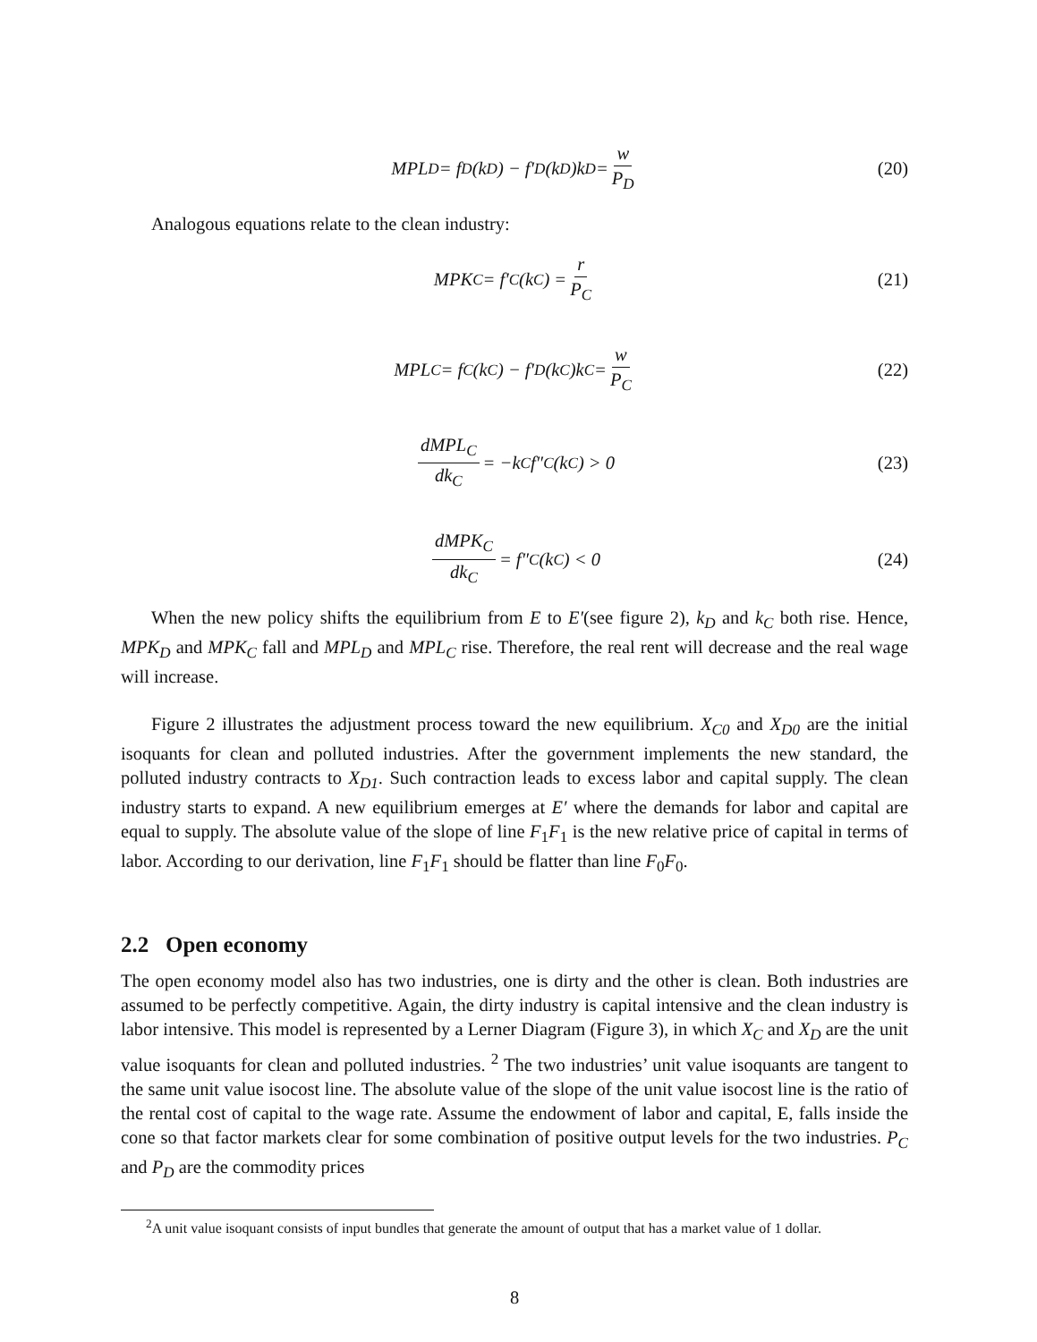MPL<sub>D</sub> = f<sub>D</sub>(k<sub>D</sub>) − f′<sub>D</sub>(k<sub>D</sub>)k<sub>D</sub> = w P<sub>D</sub> (20)
Analogous equations relate to the clean industry:
MPK<sub>C</sub> = f′<sub>C</sub>(k<sub>C</sub>) = r P<sub>C</sub> (21)
MPL<sub>C</sub> = f<sub>C</sub>(k<sub>C</sub>) − f′<sub>D</sub>(k<sub>C</sub>)k<sub>C</sub> = w P<sub>C</sub> (22)
dMPL<sub>C</sub> dk<sub>C</sub> = −k<sub>C</sub>f″<sub>C</sub>(k<sub>C</sub>) > 0 (23)
dMPK<sub>C</sub> dk<sub>C</sub> = f″<sub>C</sub>(k<sub>C</sub>) < 0 (24)
When the new policy shifts the equilibrium from E to E′(see figure 2), k<sub>D</sub> and k<sub>C</sub> both rise. Hence, MPK<sub>D</sub> and MPK<sub>C</sub> fall and MPL<sub>D</sub> and MPL<sub>C</sub> rise. Therefore, the real rent will decrease and the real wage will increase.
Figure 2 illustrates the adjustment process toward the new equilibrium. X<sub>C0</sub> and X<sub>D0</sub> are the initial isoquants for clean and polluted industries. After the government implements the new standard, the polluted industry contracts to X<sub>D1</sub>. Such contraction leads to excess labor and capital supply. The clean industry starts to expand. A new equilibrium emerges at E′ where the demands for labor and capital are equal to supply. The absolute value of the slope of line F<sub>1</sub>F<sub>1</sub> is the new relative price of capital in terms of labor. According to our derivation, line F<sub>1</sub>F<sub>1</sub> should be flatter than line F<sub>0</sub>F<sub>0</sub>.
2.2 Open economy
The open economy model also has two industries, one is dirty and the other is clean. Both industries are assumed to be perfectly competitive. Again, the dirty industry is capital intensive and the clean industry is labor intensive. This model is represented by a Lerner Diagram (Figure 3), in which X<sub>C</sub> and X<sub>D</sub> are the unit value isoquants for clean and polluted industries. <sup>2</sup> The two industries’ unit value isoquants are tangent to the same unit value isocost line. The absolute value of the slope of the unit value isocost line is the ratio of the rental cost of capital to the wage rate. Assume the endowment of labor and capital, E, falls inside the cone so that factor markets clear for some combination of positive output levels for the two industries. P<sub>C</sub> and P<sub>D</sub> are the commodity prices
<sup>2</sup> A unit value isoquant consists of input bundles that generate the amount of output that has a market value of 1 dollar.
8